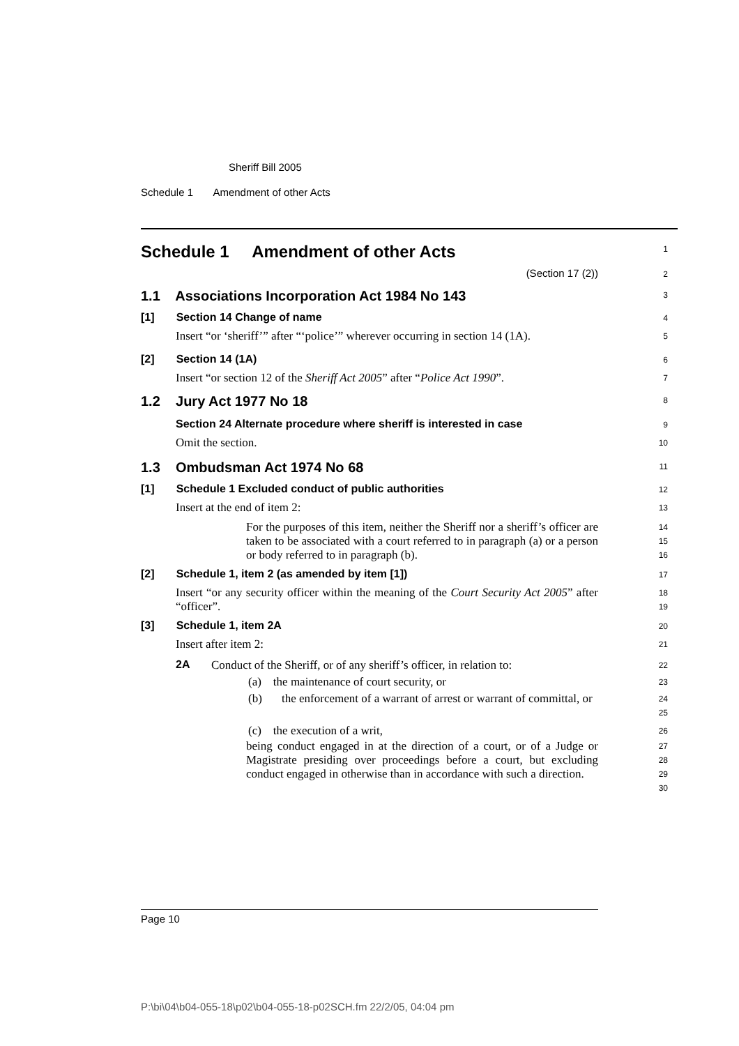Sheriff Bill 2005
Schedule 1 Amendment of other Acts
Schedule 1 Amendment of other Acts
1
(Section 17 (2))
2
1.1 Associations Incorporation Act 1984 No 143
3
[1] Section 14 Change of name
4
Insert “or ‘sheriff’” after “‘police’” wherever occurring in section 14 (1A).
5
[2] Section 14 (1A)
6
Insert “or section 12 of the Sheriff Act 2005” after “Police Act 1990”.
7
1.2 Jury Act 1977 No 18
8
Section 24 Alternate procedure where sheriff is interested in case
9
Omit the section.
10
1.3 Ombudsman Act 1974 No 68
11
[1] Schedule 1 Excluded conduct of public authorities
12
Insert at the end of item 2:
13
For the purposes of this item, neither the Sheriff nor a sheriff’s officer are taken to be associated with a court referred to in paragraph (a) or a person or body referred to in paragraph (b).
14
15
16
[2] Schedule 1, item 2 (as amended by item [1])
17
Insert “or any security officer within the meaning of the Court Security Act 2005” after “officer”.
18
19
[3] Schedule 1, item 2A
20
Insert after item 2:
21
2A Conduct of the Sheriff, or of any sheriff’s officer, in relation to:
22
(a) the maintenance of court security, or
23
(b) the enforcement of a warrant of arrest or warrant of committal, or
24
25
(c) the execution of a writ,
26
being conduct engaged in at the direction of a court, or of a Judge or Magistrate presiding over proceedings before a court, but excluding conduct engaged in otherwise than in accordance with such a direction.
27
28
29
30
Page 10
P:\bi\04\b04-055-18\p02\b04-055-18-p02SCH.fm 22/2/05, 04:04 pm